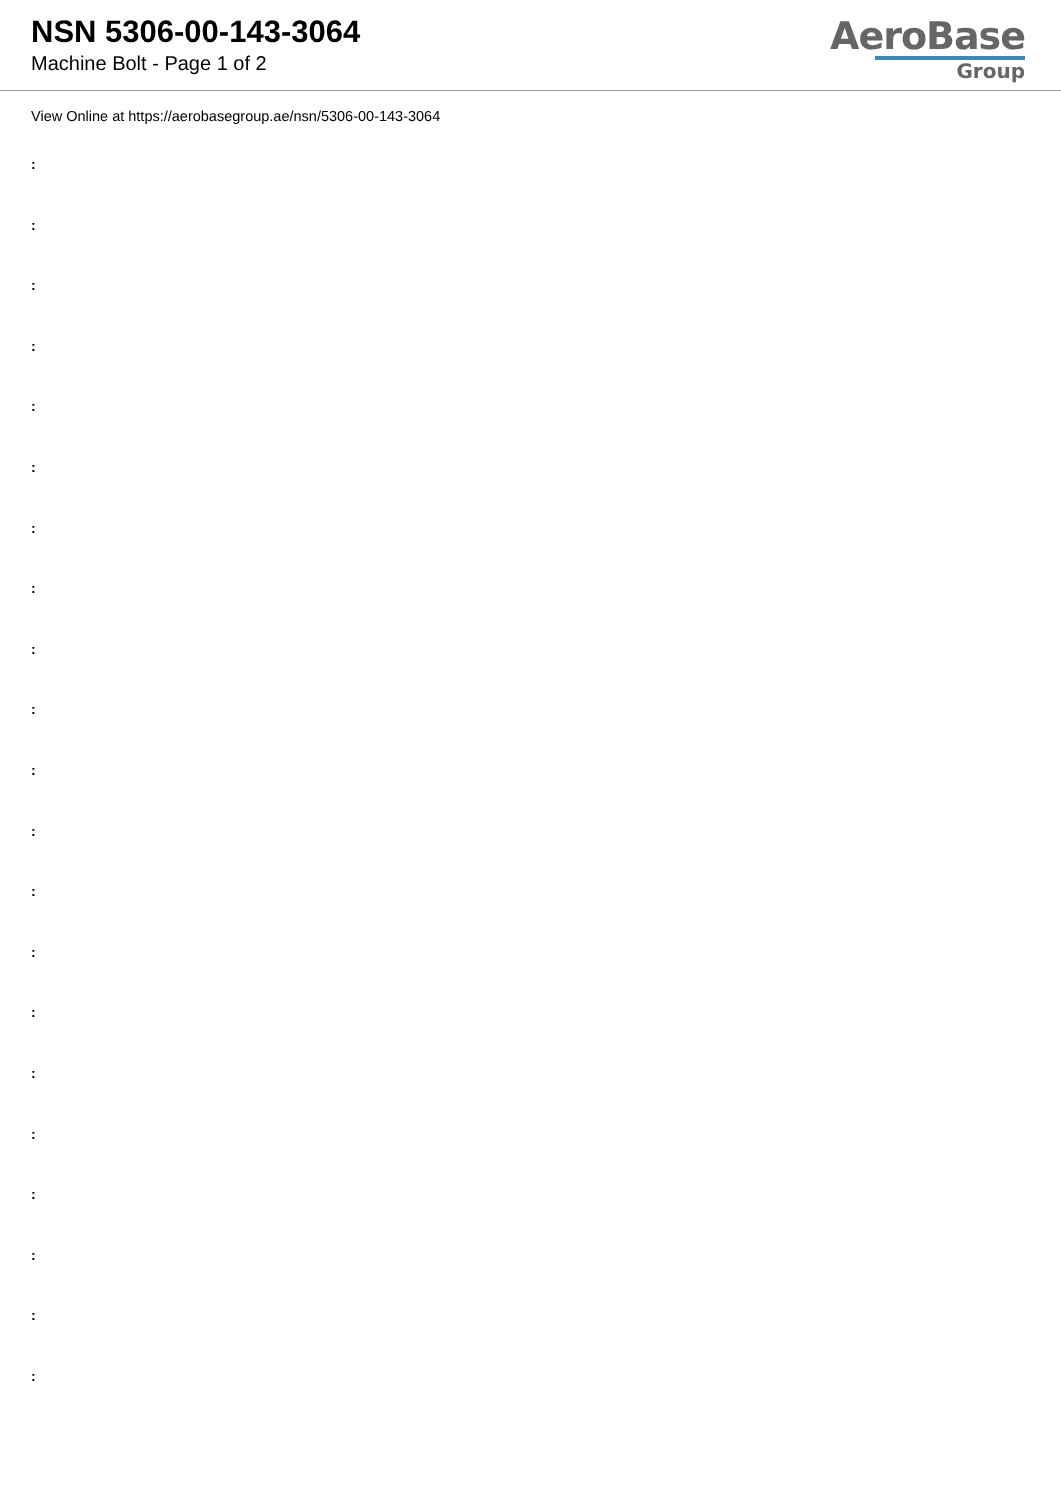NSN 5306-00-143-3064
Machine Bolt - Page 1 of 2
AeroBase
Group
View Online at https://aerobasegroup.ae/nsn/5306-00-143-3064
:
:
:
:
:
:
:
:
:
:
:
:
:
:
:
:
:
:
:
:
: